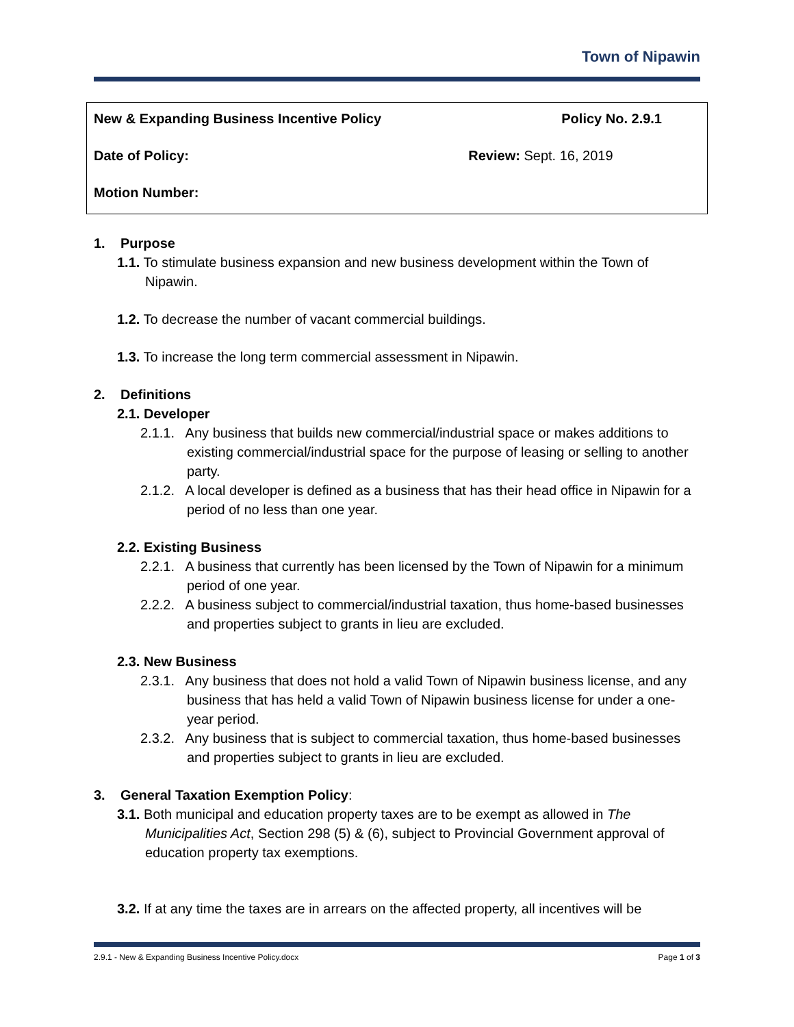Town of Nipawin
| New & Expanding Business Incentive Policy | Policy No. 2.9.1 |
| Date of Policy: | Review: Sept. 16, 2019 |
| Motion Number: | |
1. Purpose
1.1. To stimulate business expansion and new business development within the Town of Nipawin.
1.2. To decrease the number of vacant commercial buildings.
1.3. To increase the long term commercial assessment in Nipawin.
2. Definitions
2.1. Developer
2.1.1. Any business that builds new commercial/industrial space or makes additions to existing commercial/industrial space for the purpose of leasing or selling to another party.
2.1.2. A local developer is defined as a business that has their head office in Nipawin for a period of no less than one year.
2.2. Existing Business
2.2.1. A business that currently has been licensed by the Town of Nipawin for a minimum period of one year.
2.2.2. A business subject to commercial/industrial taxation, thus home-based businesses and properties subject to grants in lieu are excluded.
2.3. New Business
2.3.1. Any business that does not hold a valid Town of Nipawin business license, and any business that has held a valid Town of Nipawin business license for under a one-year period.
2.3.2. Any business that is subject to commercial taxation, thus home-based businesses and properties subject to grants in lieu are excluded.
3. General Taxation Exemption Policy:
3.1. Both municipal and education property taxes are to be exempt as allowed in The Municipalities Act, Section 298 (5) & (6), subject to Provincial Government approval of education property tax exemptions.
3.2. If at any time the taxes are in arrears on the affected property, all incentives will be
2.9.1 - New & Expanding Business Incentive Policy.docx Page 1 of 3